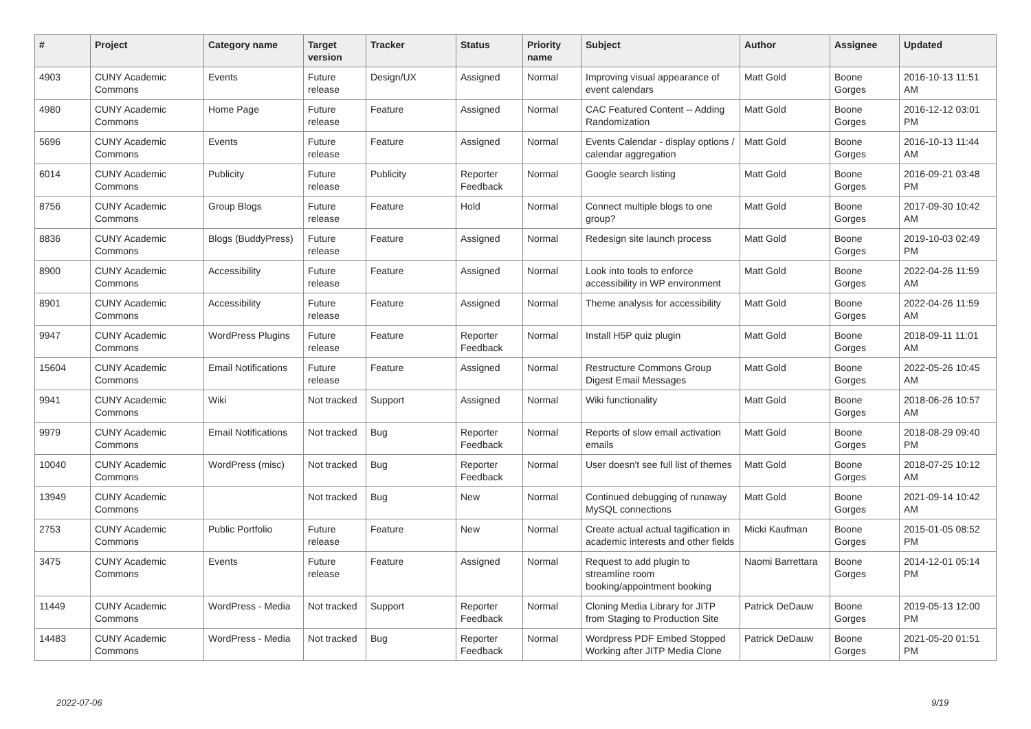| # | Project | Category name | Target version | Tracker | Status | Priority name | Subject | Author | Assignee | Updated |
| --- | --- | --- | --- | --- | --- | --- | --- | --- | --- | --- |
| 4903 | CUNY Academic Commons | Events | Future release | Design/UX | Assigned | Normal | Improving visual appearance of event calendars | Matt Gold | Boone Gorges | 2016-10-13 11:51 AM |
| 4980 | CUNY Academic Commons | Home Page | Future release | Feature | Assigned | Normal | CAC Featured Content -- Adding Randomization | Matt Gold | Boone Gorges | 2016-12-12 03:01 PM |
| 5696 | CUNY Academic Commons | Events | Future release | Feature | Assigned | Normal | Events Calendar - display options / calendar aggregation | Matt Gold | Boone Gorges | 2016-10-13 11:44 AM |
| 6014 | CUNY Academic Commons | Publicity | Future release | Publicity | Reporter Feedback | Normal | Google search listing | Matt Gold | Boone Gorges | 2016-09-21 03:48 PM |
| 8756 | CUNY Academic Commons | Group Blogs | Future release | Feature | Hold | Normal | Connect multiple blogs to one group? | Matt Gold | Boone Gorges | 2017-09-30 10:42 AM |
| 8836 | CUNY Academic Commons | Blogs (BuddyPress) | Future release | Feature | Assigned | Normal | Redesign site launch process | Matt Gold | Boone Gorges | 2019-10-03 02:49 PM |
| 8900 | CUNY Academic Commons | Accessibility | Future release | Feature | Assigned | Normal | Look into tools to enforce accessibility in WP environment | Matt Gold | Boone Gorges | 2022-04-26 11:59 AM |
| 8901 | CUNY Academic Commons | Accessibility | Future release | Feature | Assigned | Normal | Theme analysis for accessibility | Matt Gold | Boone Gorges | 2022-04-26 11:59 AM |
| 9947 | CUNY Academic Commons | WordPress Plugins | Future release | Feature | Reporter Feedback | Normal | Install H5P quiz plugin | Matt Gold | Boone Gorges | 2018-09-11 11:01 AM |
| 15604 | CUNY Academic Commons | Email Notifications | Future release | Feature | Assigned | Normal | Restructure Commons Group Digest Email Messages | Matt Gold | Boone Gorges | 2022-05-26 10:45 AM |
| 9941 | CUNY Academic Commons | Wiki | Not tracked | Support | Assigned | Normal | Wiki functionality | Matt Gold | Boone Gorges | 2018-06-26 10:57 AM |
| 9979 | CUNY Academic Commons | Email Notifications | Not tracked | Bug | Reporter Feedback | Normal | Reports of slow email activation emails | Matt Gold | Boone Gorges | 2018-08-29 09:40 PM |
| 10040 | CUNY Academic Commons | WordPress (misc) | Not tracked | Bug | Reporter Feedback | Normal | User doesn't see full list of themes | Matt Gold | Boone Gorges | 2018-07-25 10:12 AM |
| 13949 | CUNY Academic Commons | | Not tracked | Bug | New | Normal | Continued debugging of runaway MySQL connections | Matt Gold | Boone Gorges | 2021-09-14 10:42 AM |
| 2753 | CUNY Academic Commons | Public Portfolio | Future release | Feature | New | Normal | Create actual actual tagification in academic interests and other fields | Micki Kaufman | Boone Gorges | 2015-01-05 08:52 PM |
| 3475 | CUNY Academic Commons | Events | Future release | Feature | Assigned | Normal | Request to add plugin to streamline room booking/appointment booking | Naomi Barrettara | Boone Gorges | 2014-12-01 05:14 PM |
| 11449 | CUNY Academic Commons | WordPress - Media | Not tracked | Support | Reporter Feedback | Normal | Cloning Media Library for JITP from Staging to Production Site | Patrick DeDauw | Boone Gorges | 2019-05-13 12:00 PM |
| 14483 | CUNY Academic Commons | WordPress - Media | Not tracked | Bug | Reporter Feedback | Normal | Wordpress PDF Embed Stopped Working after JITP Media Clone | Patrick DeDauw | Boone Gorges | 2021-05-20 01:51 PM |
2022-07-06 9/19